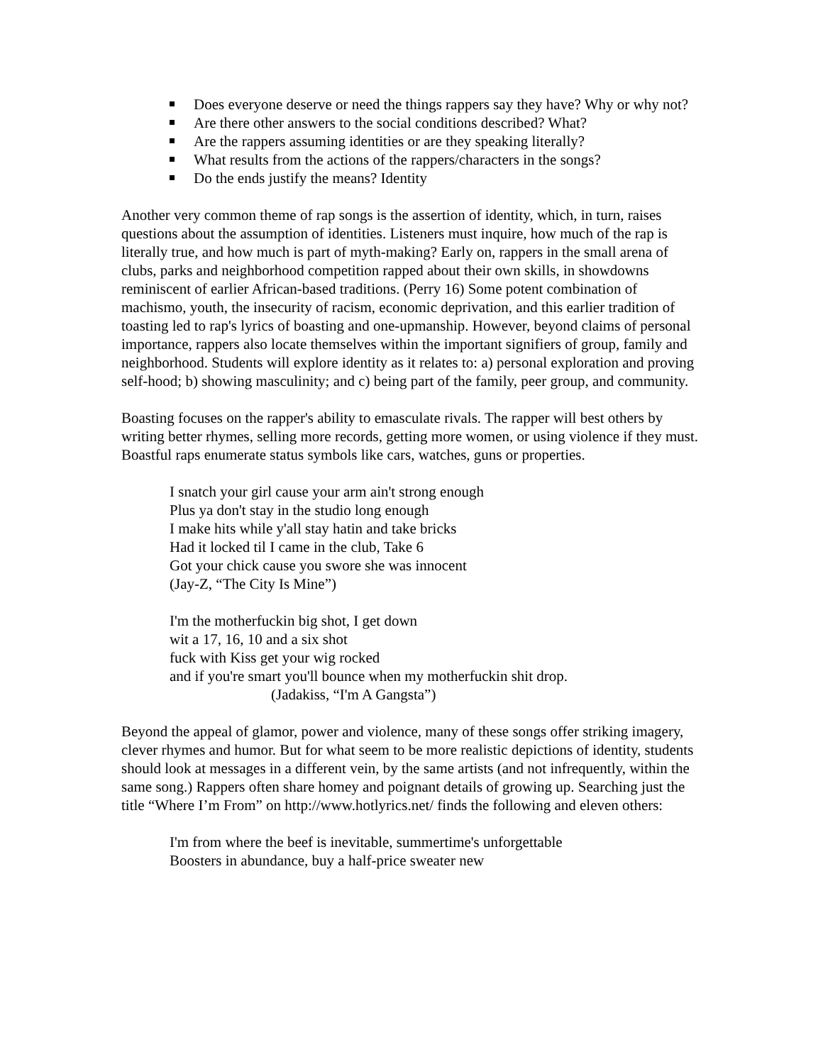Does everyone deserve or need the things rappers say they have? Why or why not?
Are there other answers to the social conditions described? What?
Are the rappers assuming identities or are they speaking literally?
What results from the actions of the rappers/characters in the songs?
Do the ends justify the means? Identity
Another very common theme of rap songs is the assertion of identity, which, in turn, raises questions about the assumption of identities. Listeners must inquire, how much of the rap is literally true, and how much is part of myth-making? Early on, rappers in the small arena of clubs, parks and neighborhood competition rapped about their own skills, in showdowns reminiscent of earlier African-based traditions. (Perry 16) Some potent combination of machismo, youth, the insecurity of racism, economic deprivation, and this earlier tradition of toasting led to rap's lyrics of boasting and one-upmanship. However, beyond claims of personal importance, rappers also locate themselves within the important signifiers of group, family and neighborhood. Students will explore identity as it relates to: a) personal exploration and proving self-hood; b) showing masculinity; and c) being part of the family, peer group, and community.
Boasting focuses on the rapper's ability to emasculate rivals. The rapper will best others by writing better rhymes, selling more records, getting more women, or using violence if they must. Boastful raps enumerate status symbols like cars, watches, guns or properties.
I snatch your girl cause your arm ain't strong enough
Plus ya don't stay in the studio long enough
I make hits while y'all stay hatin and take bricks
Had it locked til I came in the club, Take 6
Got your chick cause you swore she was innocent
(Jay-Z, “The City Is Mine”)
I'm the motherfuckin big shot, I get down
wit a 17, 16, 10 and a six shot
fuck with Kiss get your wig rocked
and if you're smart you'll bounce when my motherfuckin shit drop.
(Jadakiss, “I'm A Gangsta”)
Beyond the appeal of glamor, power and violence, many of these songs offer striking imagery, clever rhymes and humor. But for what seem to be more realistic depictions of identity, students should look at messages in a different vein, by the same artists (and not infrequently, within the same song.) Rappers often share homey and poignant details of growing up. Searching just the title “Where I’m From” on http://www.hotlyrics.net/ finds the following and eleven others:
I'm from where the beef is inevitable, summertime's unforgettable
Boosters in abundance, buy a half-price sweater new